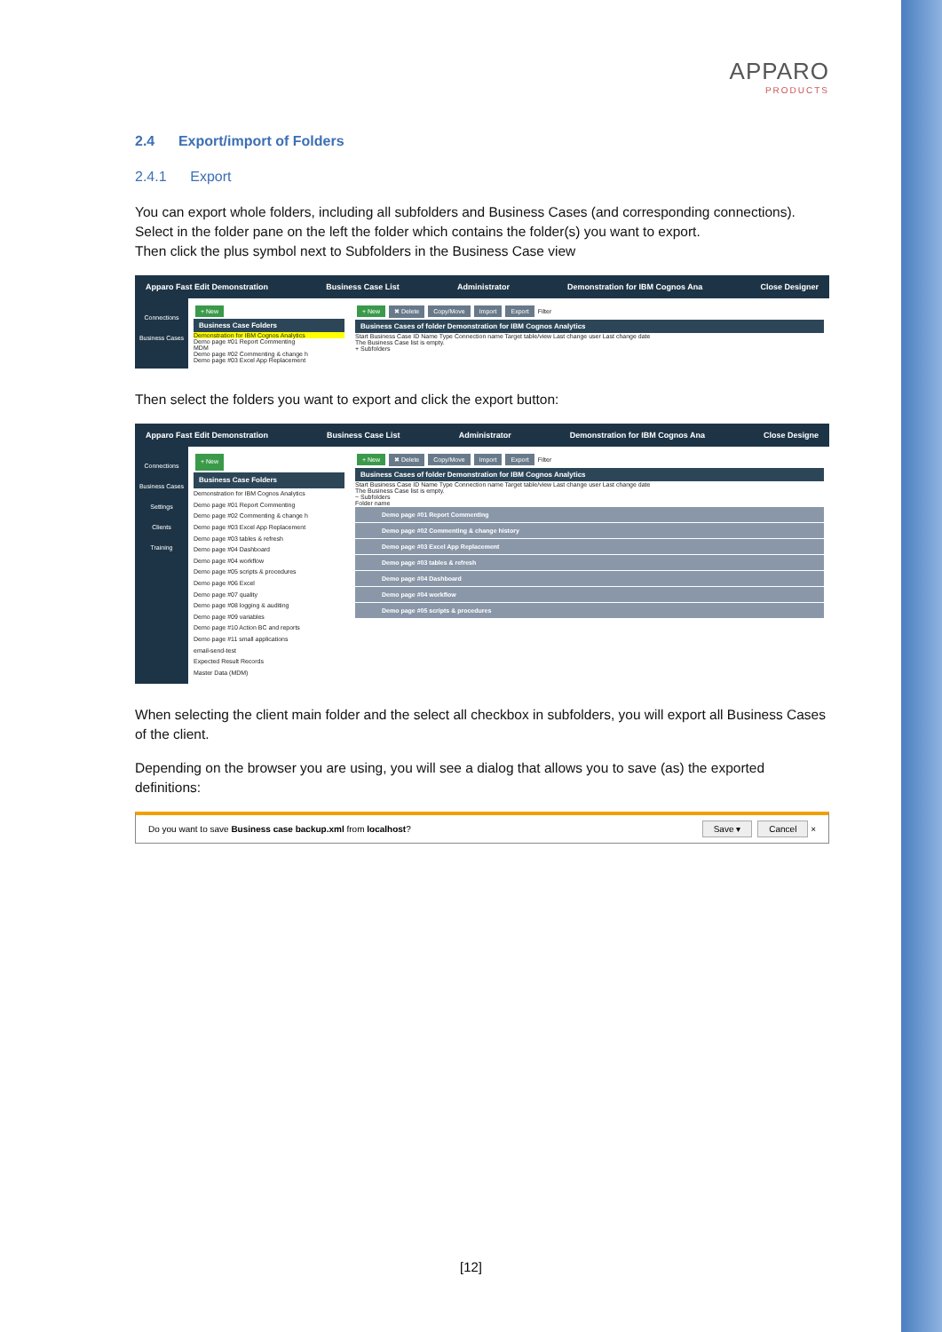APPARO
PRODUCTS
2.4 Export/import of Folders
2.4.1 Export
You can export whole folders, including all subfolders and Business Cases (and corresponding connections). Select in the folder pane on the left the folder which contains the folder(s) you want to export.
Then click the plus symbol next to Subfolders in the Business Case view
Apparo Fast Edit Demonstration Business Case List Administrator Demonstration for IBM Cognos Ana Close Designer
Connections
Business Cases
+ New
Business Case Folders
Demonstration for IBM Cognos Analytics
Demo page #01 Report Commenting
MDM
Demo page #02 Commenting & change h
Demo page #03 Excel App Replacement
+ New ✖ Delete Copy/Move Import Export Filter
Business Cases of folder Demonstration for IBM Cognos Analytics
Start Business Case ID Name Type Connection name Target table/view Last change user Last change date
The Business Case list is empty.
+ Subfolders
Then select the folders you want to export and click the export button:
Apparo Fast Edit Demonstration Business Case List Administrator Demonstration for IBM Cognos Ana Close Designe
Connections
Business Cases
Settings
Clients
Training
+ New
Business Case Folders
Demonstration for IBM Cognos Analytics
Demo page #01 Report Commenting
Demo page #02 Commenting & change h
Demo page #03 Excel App Replacement
Demo page #03 tables & refresh
Demo page #04 Dashboard
Demo page #04 workflow
Demo page #05 scripts & procedures
Demo page #06 Excel
Demo page #07 quality
Demo page #08 logging & auditing
Demo page #09 variables
Demo page #10 Action BC and reports
Demo page #11 small applications
email-send-test
Expected Result Records
Master Data (MDM)
+ New ✖ Delete Copy/Move Import Export Filter
Business Cases of folder Demonstration for IBM Cognos Analytics
Start Business Case ID Name Type Connection name Target table/view Last change user Last change date
The Business Case list is empty.
− Subfolders
Folder name
Demo page #01 Report Commenting
Demo page #02 Commenting & change history
Demo page #03 Excel App Replacement
Demo page #03 tables & refresh
Demo page #04 Dashboard
Demo page #04 workflow
Demo page #05 scripts & procedures
When selecting the client main folder and the select all checkbox in subfolders, you will export all Business Cases of the client.
Depending on the browser you are using, you will see a dialog that allows you to save (as) the exported definitions:
Do you want to save Business case backup.xml from localhost? Save ▾ Cancel ×
[12]